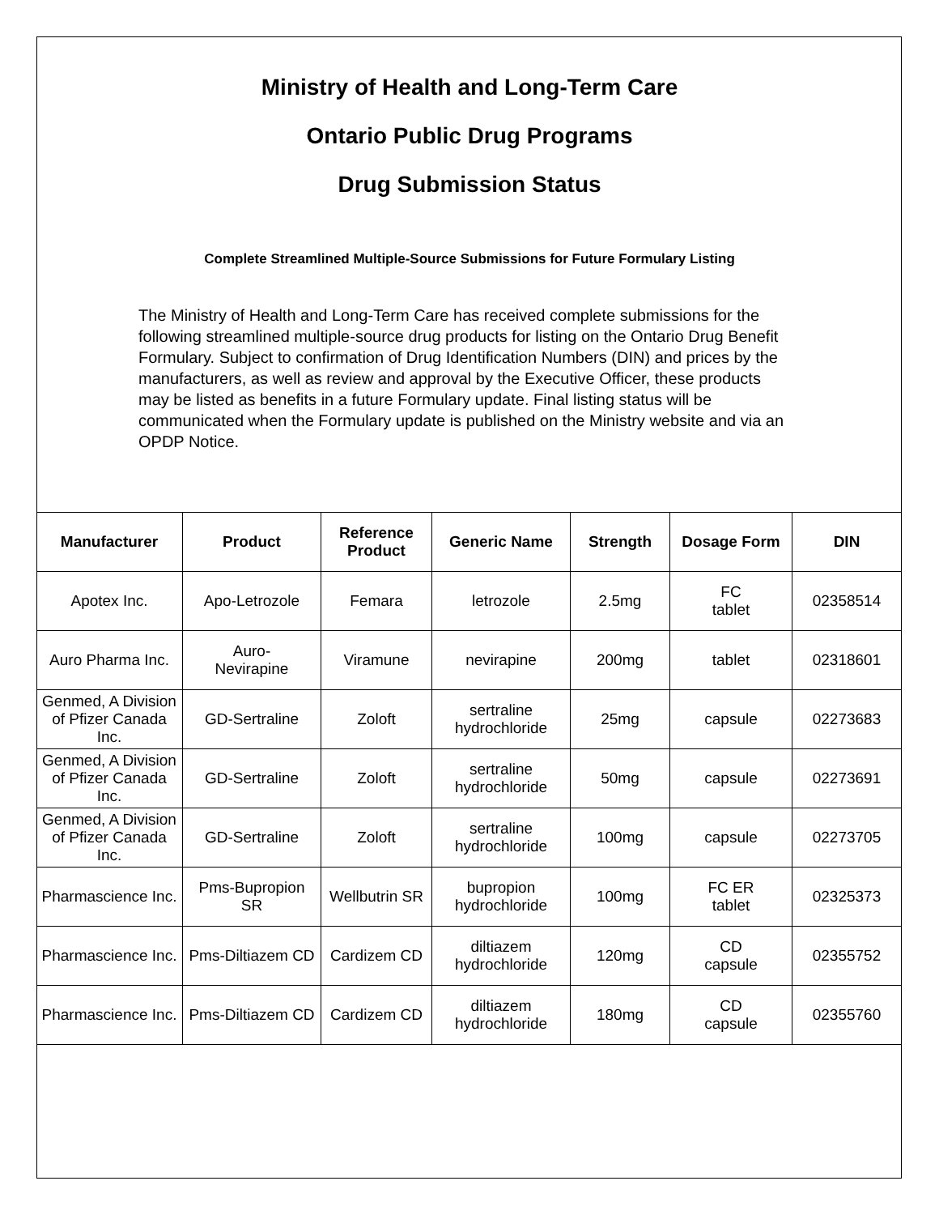Ministry of Health and Long-Term Care
Ontario Public Drug Programs
Drug Submission Status
Complete Streamlined Multiple-Source Submissions for Future Formulary Listing
The Ministry of Health and Long-Term Care has received complete submissions for the following streamlined multiple-source drug products for listing on the Ontario Drug Benefit Formulary. Subject to confirmation of Drug Identification Numbers (DIN) and prices by the manufacturers, as well as review and approval by the Executive Officer, these products may be listed as benefits in a future Formulary update. Final listing status will be communicated when the Formulary update is published on the Ministry website and via an OPDP Notice.
| Manufacturer | Product | Reference Product | Generic Name | Strength | Dosage Form | DIN |
| --- | --- | --- | --- | --- | --- | --- |
| Apotex Inc. | Apo-Letrozole | Femara | letrozole | 2.5mg | FC tablet | 02358514 |
| Auro Pharma Inc. | Auro- Nevirapine | Viramune | nevirapine | 200mg | tablet | 02318601 |
| Genmed, A Division of Pfizer Canada Inc. | GD-Sertraline | Zoloft | sertraline hydrochloride | 25mg | capsule | 02273683 |
| Genmed, A Division of Pfizer Canada Inc. | GD-Sertraline | Zoloft | sertraline hydrochloride | 50mg | capsule | 02273691 |
| Genmed, A Division of Pfizer Canada Inc. | GD-Sertraline | Zoloft | sertraline hydrochloride | 100mg | capsule | 02273705 |
| Pharmascience Inc. | Pms-Bupropion SR | Wellbutrin SR | bupropion hydrochloride | 100mg | FC ER tablet | 02325373 |
| Pharmascience Inc. | Pms-Diltiazem CD | Cardizem CD | diltiazem hydrochloride | 120mg | CD capsule | 02355752 |
| Pharmascience Inc. | Pms-Diltiazem CD | Cardizem CD | diltiazem hydrochloride | 180mg | CD capsule | 02355760 |